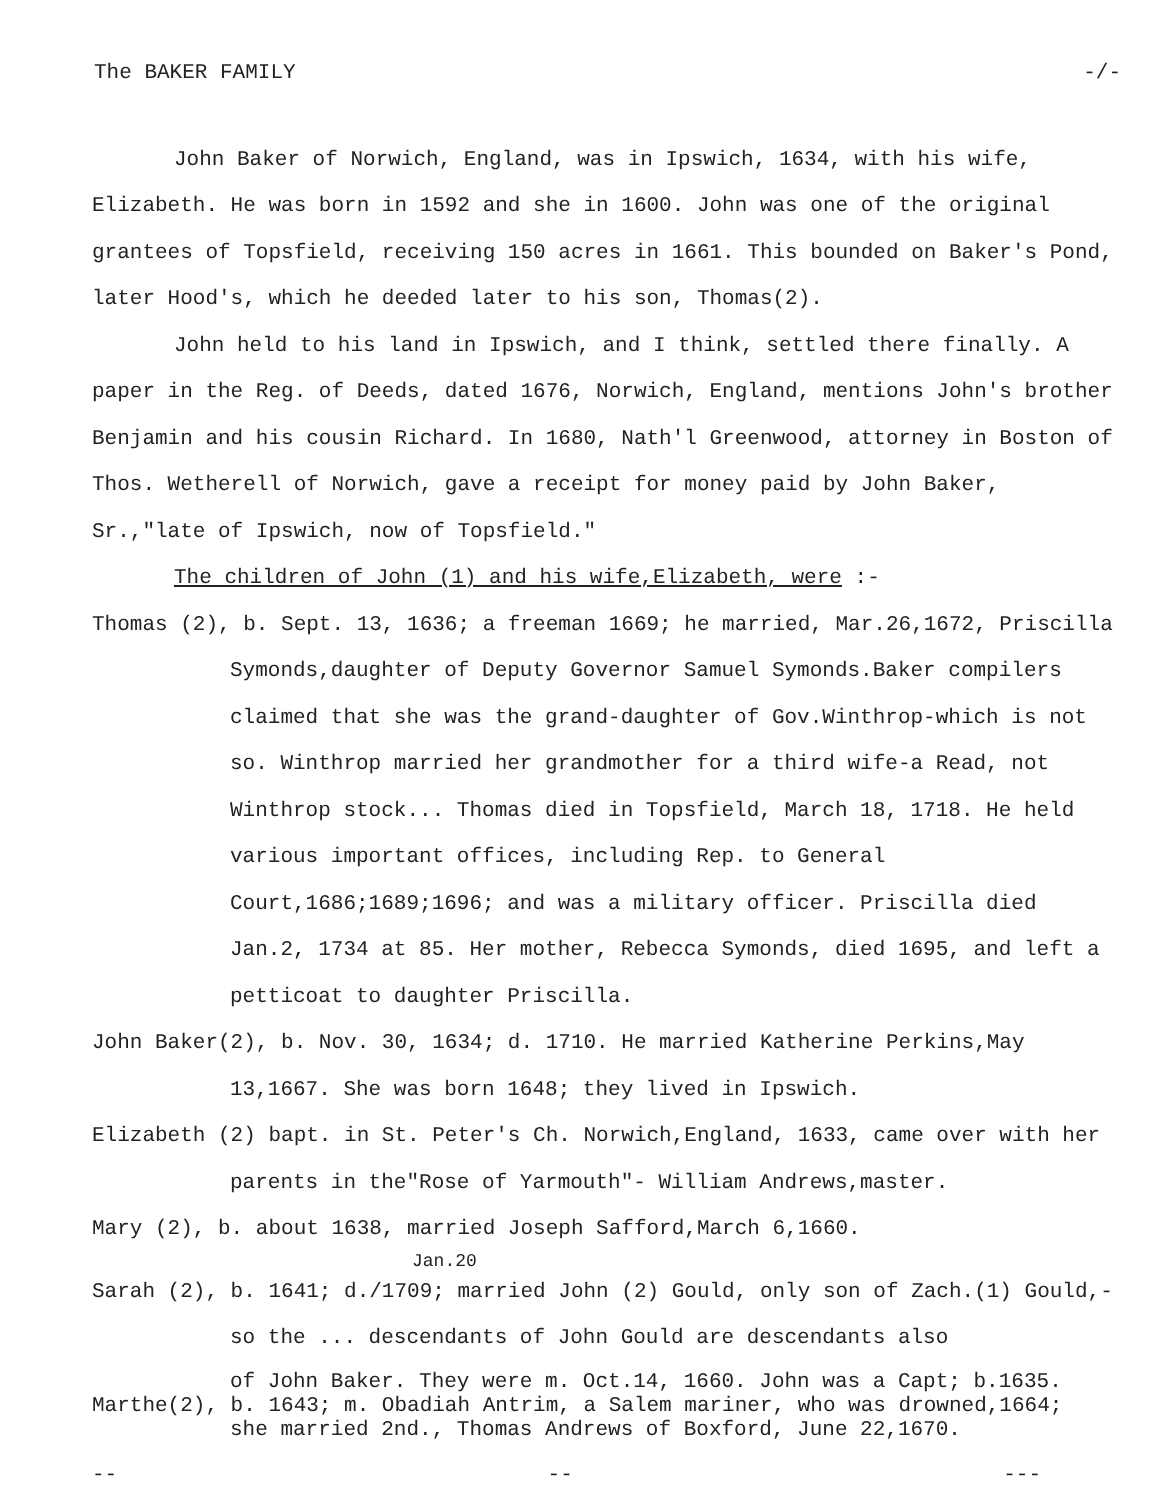The BAKER FAMILY -/-
John Baker of Norwich, England, was in Ipswich, 1634, with his wife, Elizabeth. He was born in 1592 and she in 1600. John was one of the original grantees of Topsfield, receiving 150 acres in 1661. This bounded on Baker's Pond, later Hood's, which he deeded later to his son, Thomas(2).
John held to his land in Ipswich, and I think, settled there finally. A paper in the Reg. of Deeds, dated 1676, Norwich, England, mentions John's brother Benjamin and his cousin Richard. In 1680, Nath'l Greenwood, attorney in Boston of Thos. Wetherell of Norwich, gave a receipt for money paid by John Baker, Sr.,"late of Ipswich, now of Topsfield."
The children of John (1) and his wife,Elizabeth, were :-
Thomas (2), b. Sept. 13, 1636; a freeman 1669; he married, Mar.26,1672, Priscilla Symonds,daughter of Deputy Governor Samuel Symonds.Baker compilers claimed that she was the grand-daughter of Gov.Winthrop-which is not so. Winthrop married her grandmother for a third wife-a Read, not Winthrop stock... Thomas died in Topsfield, March 18, 1718. He held various important offices, including Rep. to General Court,1686;1689;1696; and was a military officer. Priscilla died Jan.2, 1734 at 85. Her mother, Rebecca Symonds, died 1695, and left a petticoat to daughter Priscilla.
John Baker(2), b. Nov. 30, 1634; d. 1710. He married Katherine Perkins,May 13,1667. She was born 1648; they lived in Ipswich.
Elizabeth (2) bapt. in St. Peter's Ch. Norwich,England, 1633, came over with her parents in the"Rose of Yarmouth"- William Andrews,master.
Mary (2), b. about 1638, married Joseph Safford,March 6,1660.
Jan.20
Sarah (2), b. 1641; d./1709; married John (2) Gould, only son of Zach.(1) Gould,-so the ... descendants of John Gould are descendants also
of John Baker. They were m. Oct.14, 1660. John was a Capt; b.1635.
Marthe(2), b. 1643; m. Obadiah Antrim, a Salem mariner, who was drowned,1664;
she married 2nd., Thomas Andrews of Boxford, June 22,1670.
-- -- ---